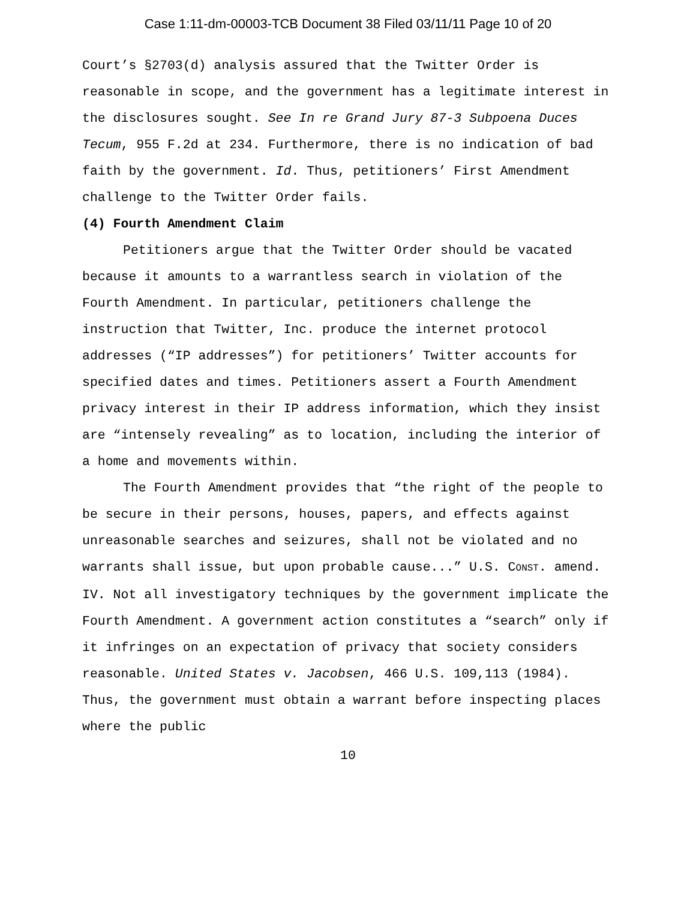Case 1:11-dm-00003-TCB Document 38 Filed 03/11/11 Page 10 of 20
Court’s §2703(d) analysis assured that the Twitter Order is reasonable in scope, and the government has a legitimate interest in the disclosures sought. See In re Grand Jury 87-3 Subpoena Duces Tecum, 955 F.2d at 234. Furthermore, there is no indication of bad faith by the government. Id. Thus, petitioners’ First Amendment challenge to the Twitter Order fails.
(4) Fourth Amendment Claim
Petitioners argue that the Twitter Order should be vacated because it amounts to a warrantless search in violation of the Fourth Amendment. In particular, petitioners challenge the instruction that Twitter, Inc. produce the internet protocol addresses (“IP addresses”) for petitioners’ Twitter accounts for specified dates and times. Petitioners assert a Fourth Amendment privacy interest in their IP address information, which they insist are “intensely revealing” as to location, including the interior of a home and movements within.
The Fourth Amendment provides that “the right of the people to be secure in their persons, houses, papers, and effects against unreasonable searches and seizures, shall not be violated and no warrants shall issue, but upon probable cause...” U.S. CONST. amend. IV. Not all investigatory techniques by the government implicate the Fourth Amendment. A government action constitutes a “search” only if it infringes on an expectation of privacy that society considers reasonable. United States v. Jacobsen, 466 U.S. 109,113 (1984). Thus, the government must obtain a warrant before inspecting places where the public
10